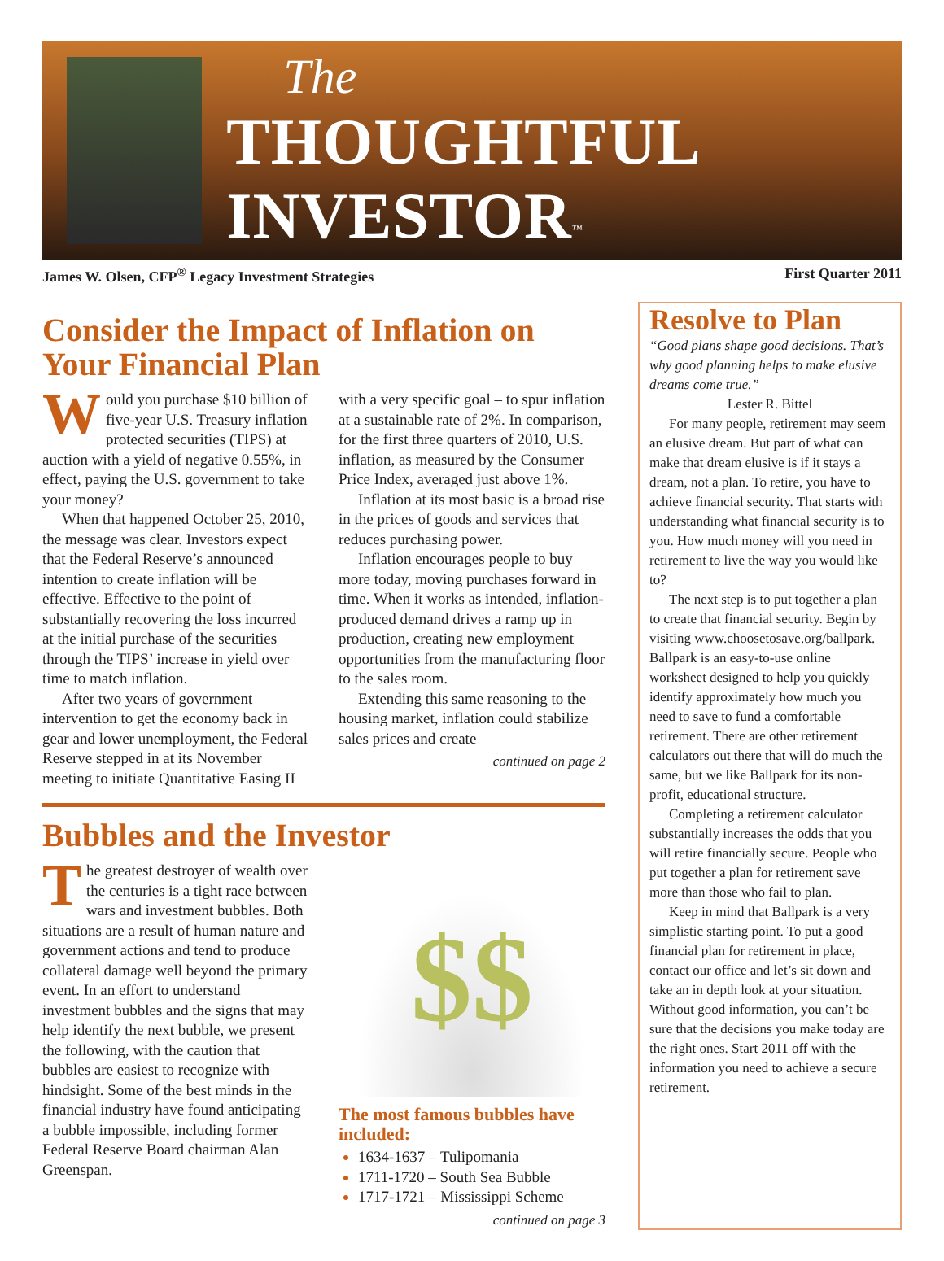The
THOUGHTFUL INVESTOR<sup>™</sup>
James W. Olsen, CFP<sup>®</sup> Legacy Investment Strategies First Quarter 2011
Consider the Impact of Inflation on Your Financial Plan
Would you purchase $10 billion of five-year U.S. Treasury inflation protected securities (TIPS) at auction with a yield of negative 0.55%, in effect, paying the U.S. government to take your money?
When that happened October 25, 2010, the message was clear. Investors expect that the Federal Reserve’s announced intention to create inflation will be effective. Effective to the point of substantially recovering the loss incurred at the initial purchase of the securities through the TIPS’ increase in yield over time to match inflation.
After two years of government intervention to get the economy back in gear and lower unemployment, the Federal Reserve stepped in at its November meeting to initiate Quantitative Easing II with a very specific goal – to spur inflation at a sustainable rate of 2%. In comparison, for the first three quarters of 2010, U.S. inflation, as measured by the Consumer Price Index, averaged just above 1%.
Inflation at its most basic is a broad rise in the prices of goods and services that reduces purchasing power.
Inflation encourages people to buy more today, moving purchases forward in time. When it works as intended, inflation-produced demand drives a ramp up in production, creating new employment opportunities from the manufacturing floor to the sales room.
Extending this same reasoning to the housing market, inflation could stabilize sales prices and create
continued on page 2
Bubbles and the Investor
The greatest destroyer of wealth over the centuries is a tight race between wars and investment bubbles. Both situations are a result of human nature and government actions and tend to produce collateral damage well beyond the primary event. In an effort to understand investment bubbles and the signs that may help identify the next bubble, we present the following, with the caution that bubbles are easiest to recognize with hindsight. Some of the best minds in the financial industry have found anticipating a bubble impossible, including former Federal Reserve Board chairman Alan Greenspan.
$$
The most famous bubbles have included:
1634-1637 – Tulipomania
1711-1720 – South Sea Bubble
1717-1721 – Mississippi Scheme
continued on page 3
Resolve to Plan
“Good plans shape good decisions. That’s why good planning helps to make elusive dreams come true.”
Lester R. Bittel
For many people, retirement may seem an elusive dream. But part of what can make that dream elusive is if it stays a dream, not a plan. To retire, you have to achieve financial security. That starts with understanding what financial security is to you. How much money will you need in retirement to live the way you would like to?
The next step is to put together a plan to create that financial security. Begin by visiting www.choosetosave.org/ballpark. Ballpark is an easy-to-use online worksheet designed to help you quickly identify approximately how much you need to save to fund a comfortable retirement. There are other retirement calculators out there that will do much the same, but we like Ballpark for its non-profit, educational structure.
Completing a retirement calculator substantially increases the odds that you will retire financially secure. People who put together a plan for retirement save more than those who fail to plan.
Keep in mind that Ballpark is a very simplistic starting point. To put a good financial plan for retirement in place, contact our office and let’s sit down and take an in depth look at your situation. Without good information, you can’t be sure that the decisions you make today are the right ones. Start 2011 off with the information you need to achieve a secure retirement.